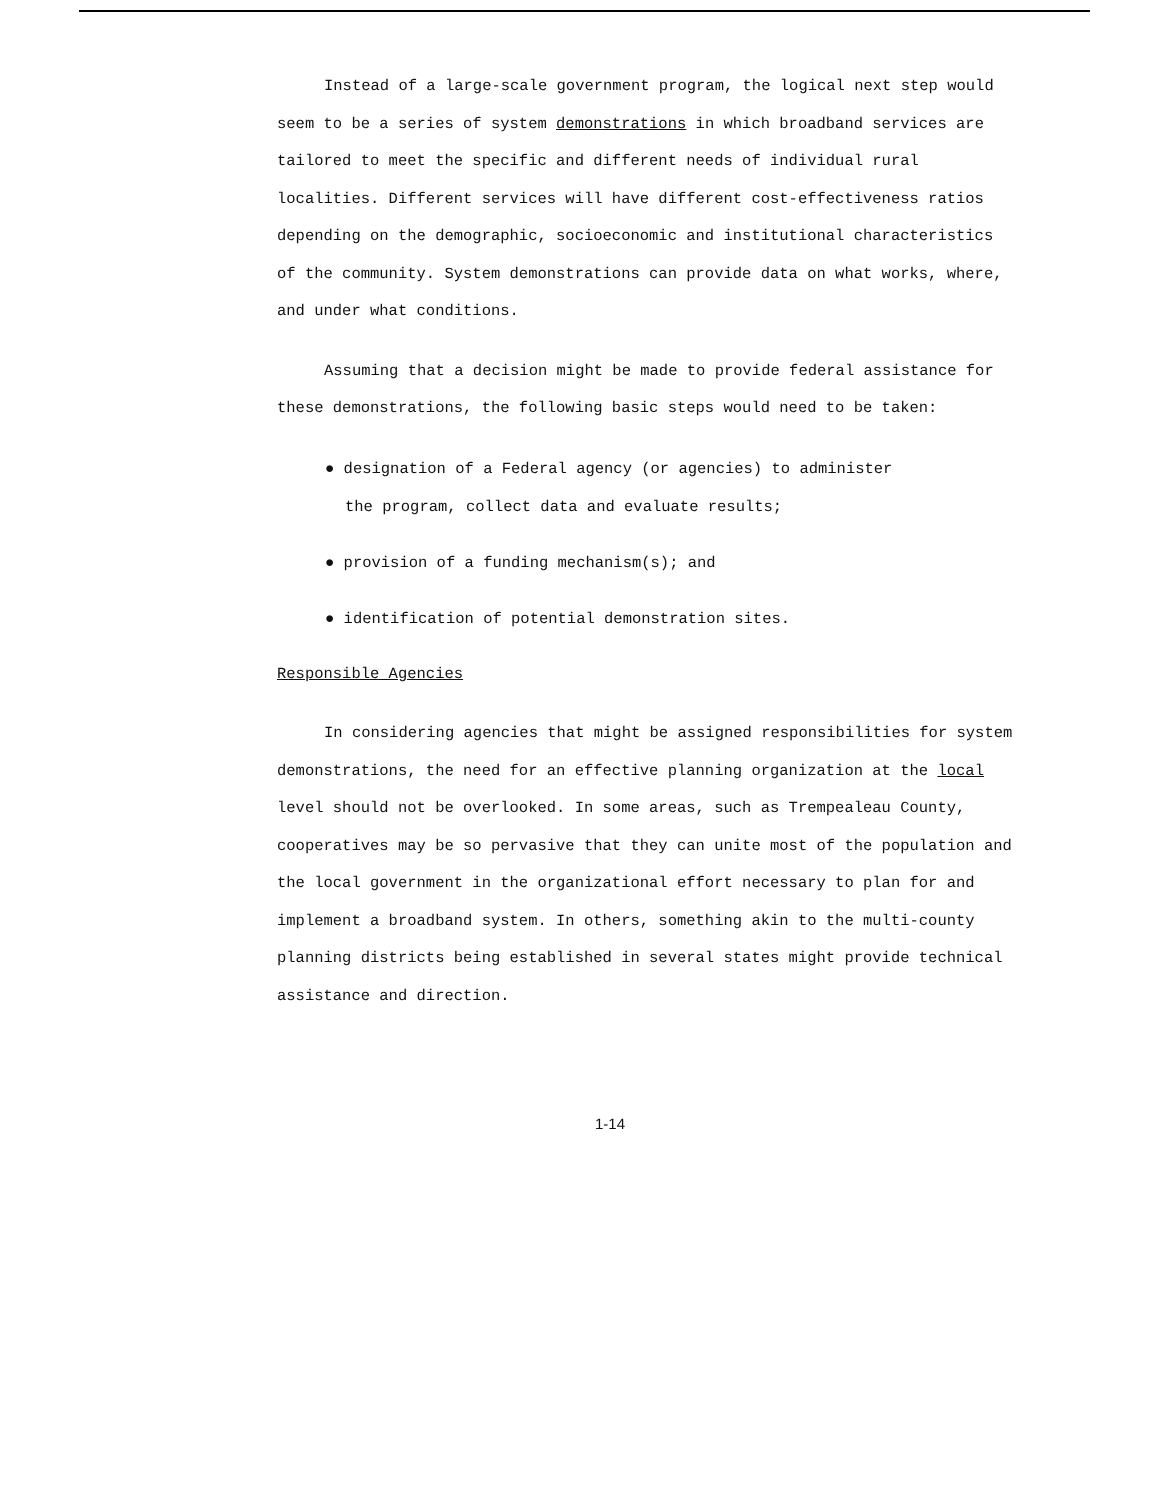Instead of a large-scale government program, the logical next step would seem to be a series of system demonstrations in which broadband services are tailored to meet the specific and different needs of individual rural localities. Different services will have different cost-effectiveness ratios depending on the demographic, socioeconomic and institutional characteristics of the community. System demonstrations can provide data on what works, where, and under what conditions.
Assuming that a decision might be made to provide federal assistance for these demonstrations, the following basic steps would need to be taken:
● designation of a Federal agency (or agencies) to administer
the program, collect data and evaluate results;
● provision of a funding mechanism(s); and
● identification of potential demonstration sites.
Responsible Agencies
In considering agencies that might be assigned responsibilities for system demonstrations, the need for an effective planning organization at the local level should not be overlooked. In some areas, such as Trempealeau County, cooperatives may be so pervasive that they can unite most of the population and the local government in the organizational effort necessary to plan for and implement a broadband system. In others, something akin to the multi-county planning districts being established in several states might provide technical assistance and direction.
1-14